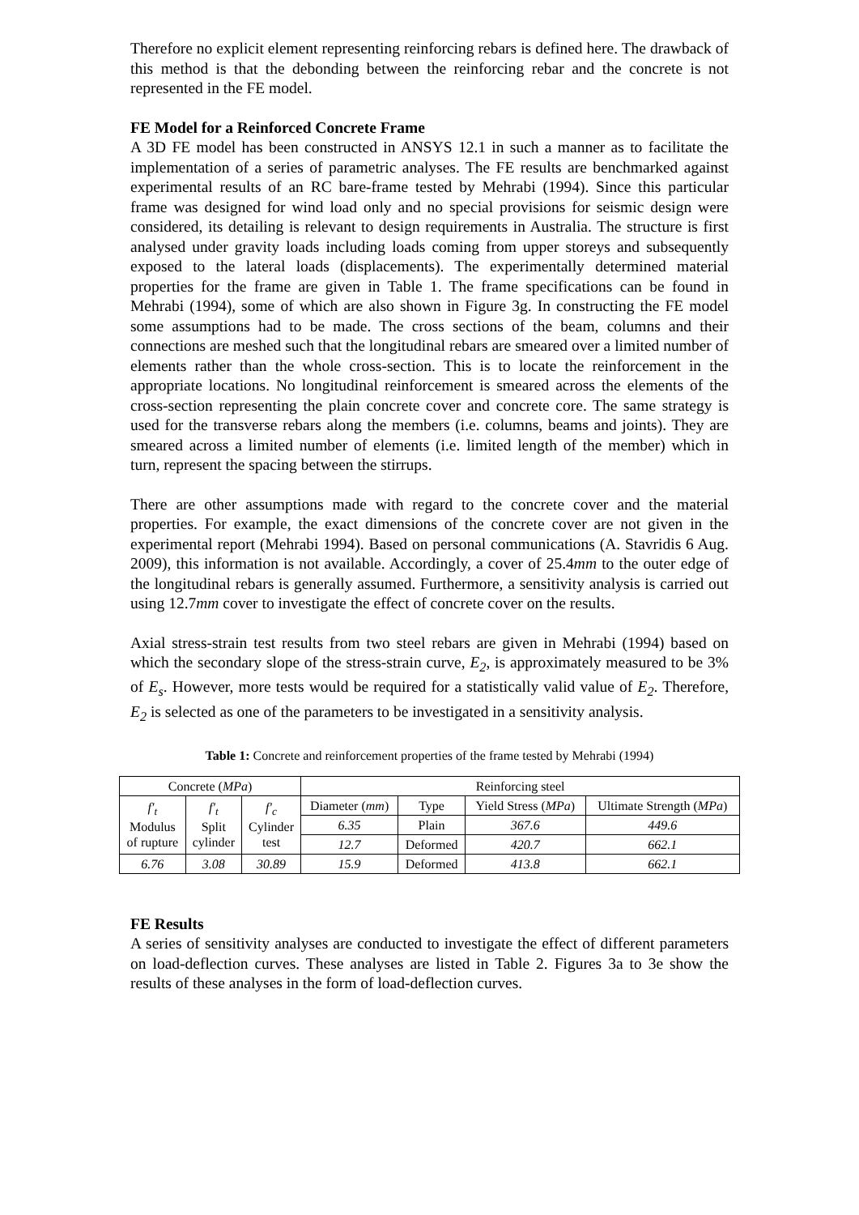Therefore no explicit element representing reinforcing rebars is defined here. The drawback of this method is that the debonding between the reinforcing rebar and the concrete is not represented in the FE model.
FE Model for a Reinforced Concrete Frame
A 3D FE model has been constructed in ANSYS 12.1 in such a manner as to facilitate the implementation of a series of parametric analyses. The FE results are benchmarked against experimental results of an RC bare-frame tested by Mehrabi (1994). Since this particular frame was designed for wind load only and no special provisions for seismic design were considered, its detailing is relevant to design requirements in Australia. The structure is first analysed under gravity loads including loads coming from upper storeys and subsequently exposed to the lateral loads (displacements). The experimentally determined material properties for the frame are given in Table 1. The frame specifications can be found in Mehrabi (1994), some of which are also shown in Figure 3g. In constructing the FE model some assumptions had to be made. The cross sections of the beam, columns and their connections are meshed such that the longitudinal rebars are smeared over a limited number of elements rather than the whole cross-section. This is to locate the reinforcement in the appropriate locations. No longitudinal reinforcement is smeared across the elements of the cross-section representing the plain concrete cover and concrete core. The same strategy is used for the transverse rebars along the members (i.e. columns, beams and joints). They are smeared across a limited number of elements (i.e. limited length of the member) which in turn, represent the spacing between the stirrups.
There are other assumptions made with regard to the concrete cover and the material properties. For example, the exact dimensions of the concrete cover are not given in the experimental report (Mehrabi 1994). Based on personal communications (A. Stavridis 6 Aug. 2009), this information is not available. Accordingly, a cover of 25.4mm to the outer edge of the longitudinal rebars is generally assumed. Furthermore, a sensitivity analysis is carried out using 12.7mm cover to investigate the effect of concrete cover on the results.
Axial stress-strain test results from two steel rebars are given in Mehrabi (1994) based on which the secondary slope of the stress-strain curve, E<sub>2</sub>, is approximately measured to be 3% of E<sub>s</sub>. However, more tests would be required for a statistically valid value of E<sub>2</sub>. Therefore, E<sub>2</sub> is selected as one of the parameters to be investigated in a sensitivity analysis.
Table 1: Concrete and reinforcement properties of the frame tested by Mehrabi (1994)
| Concrete ( MPa ) | | | Reinforcing steel | | | |
| --- | --- | --- | --- | --- | --- | --- |
| f′<sub>t</sub> Modulus of rupture | f′<sub>t</sub> Split cylinder | f′<sub>c</sub> Cylinder test | Diameter ( mm ) | Type | Yield Stress ( MPa ) | Ultimate Strength ( MPa ) |
| | | | 6.35 | Plain | 367.6 | 449.6 |
| | | | 12.7 | Deformed | 420.7 | 662.1 |
| 6.76 | 3.08 | 30.89 | 15.9 | Deformed | 413.8 | 662.1 |
FE Results
A series of sensitivity analyses are conducted to investigate the effect of different parameters on load-deflection curves. These analyses are listed in Table 2. Figures 3a to 3e show the results of these analyses in the form of load-deflection curves.